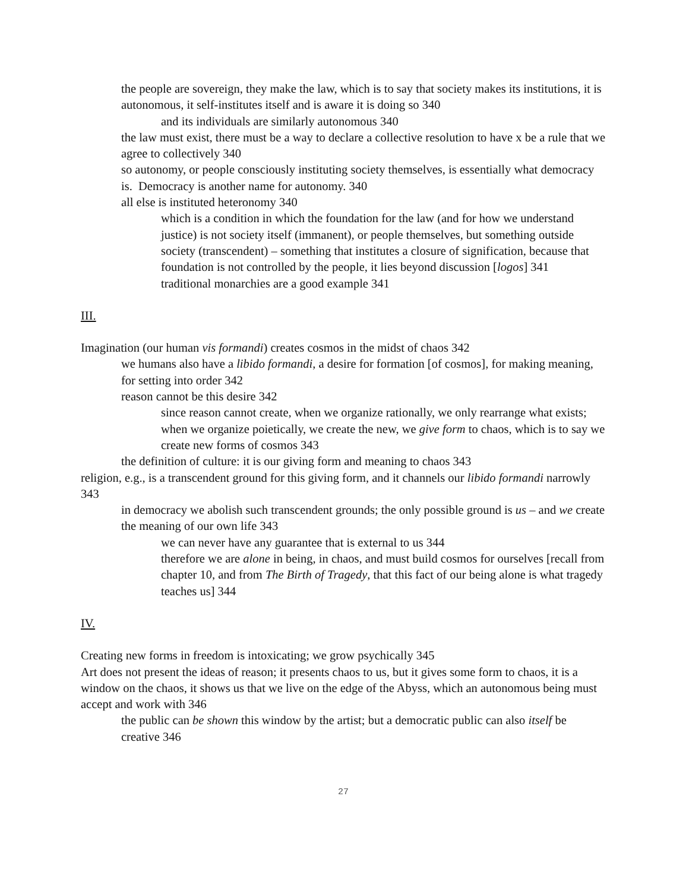the people are sovereign, they make the law, which is to say that society makes its institutions, it is autonomous, it self-institutes itself and is aware it is doing so 340
and its individuals are similarly autonomous 340
the law must exist, there must be a way to declare a collective resolution to have x be a rule that we agree to collectively 340
so autonomy, or people consciously instituting society themselves, is essentially what democracy is. Democracy is another name for autonomy. 340
all else is instituted heteronomy 340
which is a condition in which the foundation for the law (and for how we understand justice) is not society itself (immanent), or people themselves, but something outside society (transcendent) – something that institutes a closure of signification, because that foundation is not controlled by the people, it lies beyond discussion [logos] 341
traditional monarchies are a good example 341
III.
Imagination (our human vis formandi) creates cosmos in the midst of chaos 342
we humans also have a libido formandi, a desire for formation [of cosmos], for making meaning, for setting into order 342
reason cannot be this desire 342
since reason cannot create, when we organize rationally, we only rearrange what exists; when we organize poietically, we create the new, we give form to chaos, which is to say we create new forms of cosmos 343
the definition of culture: it is our giving form and meaning to chaos 343
religion, e.g., is a transcendent ground for this giving form, and it channels our libido formandi narrowly 343
in democracy we abolish such transcendent grounds; the only possible ground is us – and we create the meaning of our own life 343
we can never have any guarantee that is external to us 344
therefore we are alone in being, in chaos, and must build cosmos for ourselves [recall from chapter 10, and from The Birth of Tragedy, that this fact of our being alone is what tragedy teaches us] 344
IV.
Creating new forms in freedom is intoxicating; we grow psychically 345
Art does not present the ideas of reason; it presents chaos to us, but it gives some form to chaos, it is a window on the chaos, it shows us that we live on the edge of the Abyss, which an autonomous being must accept and work with 346
the public can be shown this window by the artist; but a democratic public can also itself be creative 346
27